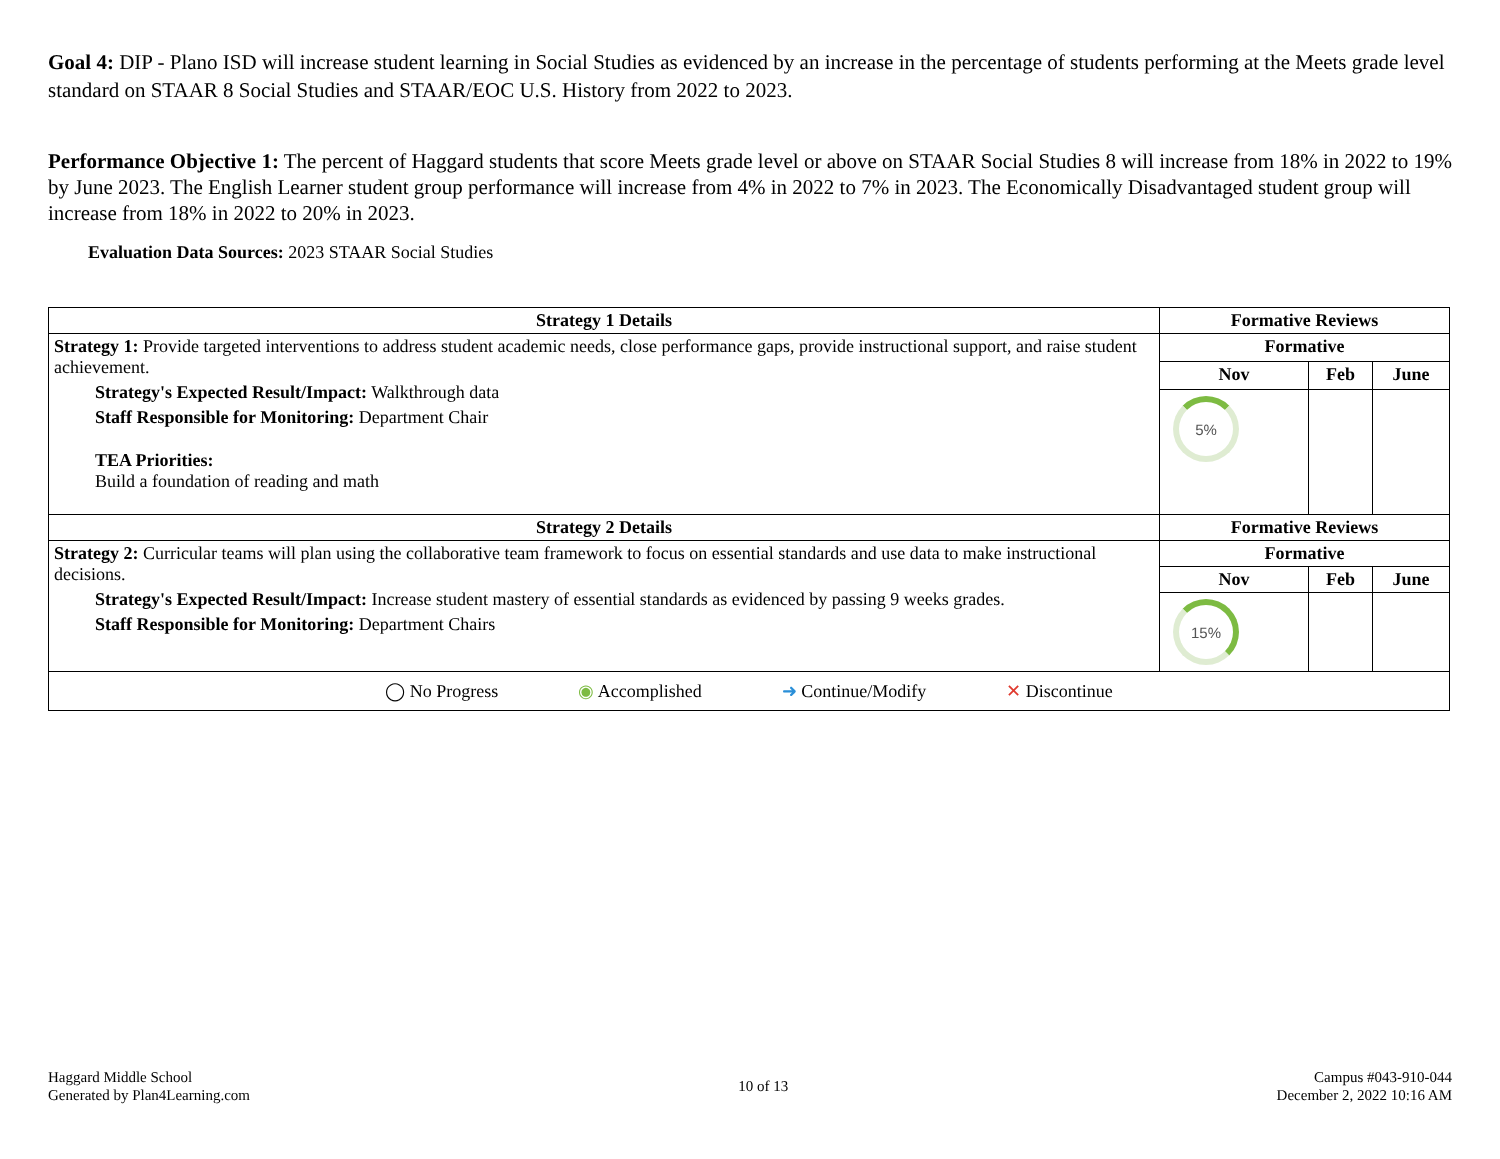Goal 4: DIP - Plano ISD will increase student learning in Social Studies as evidenced by an increase in the percentage of students performing at the Meets grade level standard on STAAR 8 Social Studies and STAAR/EOC U.S. History from 2022 to 2023.
Performance Objective 1: The percent of Haggard students that score Meets grade level or above on STAAR Social Studies 8 will increase from 18% in 2022 to 19% by June 2023. The English Learner student group performance will increase from 4% in 2022 to 7% in 2023. The Economically Disadvantaged student group will increase from 18% in 2022 to 20% in 2023.
Evaluation Data Sources: 2023 STAAR Social Studies
| Strategy 1 Details | Formative Reviews | | |
| --- | --- | --- | --- |
| Strategy 1: Provide targeted interventions to address student academic needs, close performance gaps, provide instructional support, and raise student achievement. Strategy's Expected Result/Impact: Walkthrough data Staff Responsible for Monitoring: Department Chair TEA Priorities: Build a foundation of reading and math | Formative | | |
| | Nov | Feb | June |
| | 5% | | |
| Strategy 2 Details | Formative Reviews | | |
| Strategy 2: Curricular teams will plan using the collaborative team framework to focus on essential standards and use data to make instructional decisions. Strategy's Expected Result/Impact: Increase student mastery of essential standards as evidenced by passing 9 weeks grades. Staff Responsible for Monitoring: Department Chairs | Formative | | |
| | Nov | Feb | June |
| | 15% | | |
| ◯ No Progress ◉ Accomplished ➜ Continue/Modify ✕ Discontinue | | | |
Haggard Middle School
Generated by Plan4Learning.com
10 of 13
Campus #043-910-044
December 2, 2022 10:16 AM